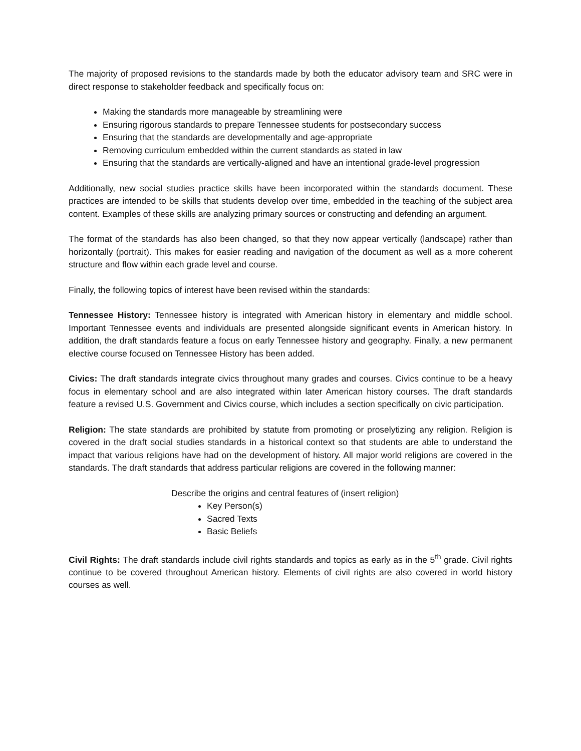The majority of proposed revisions to the standards made by both the educator advisory team and SRC were in direct response to stakeholder feedback and specifically focus on:
Making the standards more manageable by streamlining were
Ensuring rigorous standards to prepare Tennessee students for postsecondary success
Ensuring that the standards are developmentally and age-appropriate
Removing curriculum embedded within the current standards as stated in law
Ensuring that the standards are vertically-aligned and have an intentional grade-level progression
Additionally, new social studies practice skills have been incorporated within the standards document. These practices are intended to be skills that students develop over time, embedded in the teaching of the subject area content. Examples of these skills are analyzing primary sources or constructing and defending an argument.
The format of the standards has also been changed, so that they now appear vertically (landscape) rather than horizontally (portrait). This makes for easier reading and navigation of the document as well as a more coherent structure and flow within each grade level and course.
Finally, the following topics of interest have been revised within the standards:
Tennessee History: Tennessee history is integrated with American history in elementary and middle school. Important Tennessee events and individuals are presented alongside significant events in American history. In addition, the draft standards feature a focus on early Tennessee history and geography. Finally, a new permanent elective course focused on Tennessee History has been added.
Civics: The draft standards integrate civics throughout many grades and courses. Civics continue to be a heavy focus in elementary school and are also integrated within later American history courses. The draft standards feature a revised U.S. Government and Civics course, which includes a section specifically on civic participation.
Religion: The state standards are prohibited by statute from promoting or proselytizing any religion. Religion is covered in the draft social studies standards in a historical context so that students are able to understand the impact that various religions have had on the development of history. All major world religions are covered in the standards. The draft standards that address particular religions are covered in the following manner:
Describe the origins and central features of (insert religion)
Key Person(s)
Sacred Texts
Basic Beliefs
Civil Rights: The draft standards include civil rights standards and topics as early as in the 5<sup>th</sup> grade. Civil rights continue to be covered throughout American history. Elements of civil rights are also covered in world history courses as well.